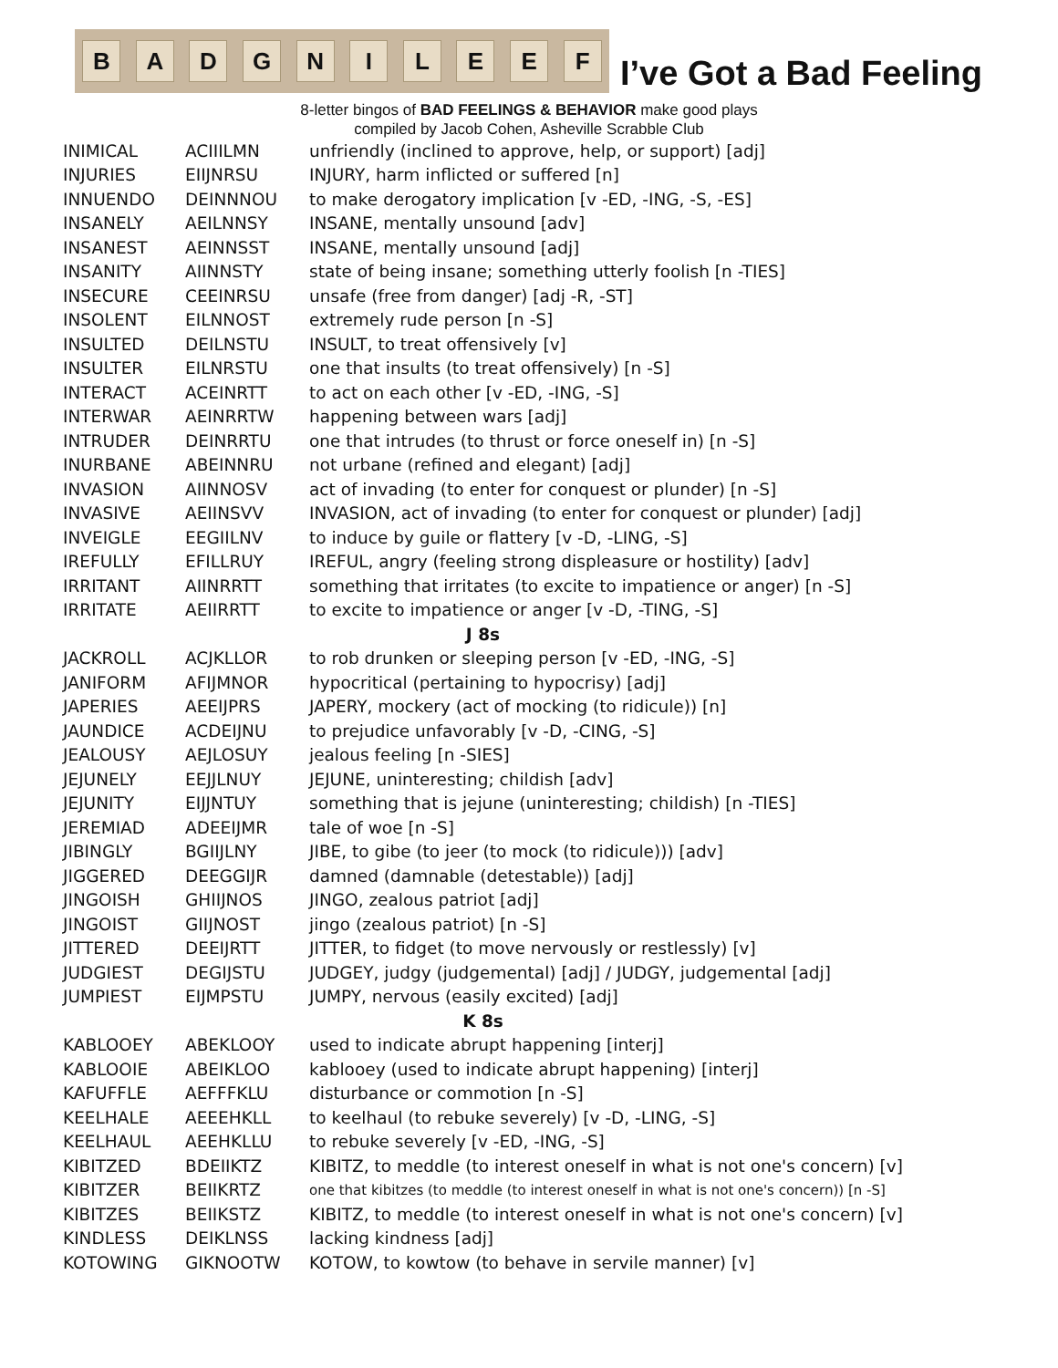BADGNILEEF
I’ve Got a Bad Feeling
8-letter bingos of BAD FEELINGS & BEHAVIOR make good plays
compiled by Jacob Cohen, Asheville Scrabble Club
| INIMICAL | ACIIILMN | unfriendly (inclined to approve, help, or support) [adj] |
| INJURIES | EIIJNRSU | INJURY, harm inflicted or suffered [n] |
| INNUENDO | DEINNNOU | to make derogatory implication [v -ED, -ING, -S, -ES] |
| INSANELY | AEILNNSY | INSANE, mentally unsound [adv] |
| INSANEST | AEINNSST | INSANE, mentally unsound [adj] |
| INSANITY | AIINNSTY | state of being insane; something utterly foolish [n -TIES] |
| INSECURE | CEEINRSU | unsafe (free from danger) [adj -R, -ST] |
| INSOLENT | EILNNOST | extremely rude person [n -S] |
| INSULTED | DEILNSTU | INSULT, to treat offensively [v] |
| INSULTER | EILNRSTU | one that insults (to treat offensively) [n -S] |
| INTERACT | ACEINRTT | to act on each other [v -ED, -ING, -S] |
| INTERWAR | AEINRRTW | happening between wars [adj] |
| INTRUDER | DEINRRTU | one that intrudes (to thrust or force oneself in) [n -S] |
| INURBANE | ABEINNRU | not urbane (refined and elegant) [adj] |
| INVASION | AIINNOSV | act of invading (to enter for conquest or plunder) [n -S] |
| INVASIVE | AEIINSVV | INVASION, act of invading (to enter for conquest or plunder) [adj] |
| INVEIGLE | EEGIILNV | to induce by guile or flattery [v -D, -LING, -S] |
| IREFULLY | EFILLRUY | IREFUL, angry (feeling strong displeasure or hostility) [adv] |
| IRRITANT | AIINRRTT | something that irritates (to excite to impatience or anger) [n -S] |
| IRRITATE | AEIIRRTT | to excite to impatience or anger [v -D, -TING, -S] |
| J 8s | | |
| JACKROLL | ACJKLLOR | to rob drunken or sleeping person [v -ED, -ING, -S] |
| JANIFORM | AFIJMNOR | hypocritical (pertaining to hypocrisy) [adj] |
| JAPERIES | AEEIJPRS | JAPERY, mockery (act of mocking (to ridicule)) [n] |
| JAUNDICE | ACDEIJNU | to prejudice unfavorably [v -D, -CING, -S] |
| JEALOUSY | AEJLOSUY | jealous feeling [n -SIES] |
| JEJUNELY | EEJJLNUY | JEJUNE, uninteresting; childish [adv] |
| JEJUNITY | EIJJNTUY | something that is jejune (uninteresting; childish) [n -TIES] |
| JEREMIAD | ADEEIJMR | tale of woe [n -S] |
| JIBINGLY | BGIIJLNY | JIBE, to gibe (to jeer (to mock (to ridicule))) [adv] |
| JIGGERED | DEEGGIJR | damned (damnable (detestable)) [adj] |
| JINGOISH | GHIIJNOS | JINGO, zealous patriot [adj] |
| JINGOIST | GIIJNOST | jingo (zealous patriot) [n -S] |
| JITTERED | DEEIJRTT | JITTER, to fidget (to move nervously or restlessly) [v] |
| JUDGIEST | DEGIJSTU | JUDGEY, judgy (judgemental) [adj] / JUDGY, judgemental [adj] |
| JUMPIEST | EIJMPSTU | JUMPY, nervous (easily excited) [adj] |
| K 8s | | |
| KABLOOEY | ABEKLOOY | used to indicate abrupt happening [interj] |
| KABLOOIE | ABEIKLOO | kablooey (used to indicate abrupt happening) [interj] |
| KAFUFFLE | AEFFFKLU | disturbance or commotion [n -S] |
| KEELHALE | AEEEHKLL | to keelhaul (to rebuke severely) [v -D, -LING, -S] |
| KEELHAUL | AEEHKLLU | to rebuke severely [v -ED, -ING, -S] |
| KIBITZED | BDEIIKTZ | KIBITZ, to meddle (to interest oneself in what is not one's concern) [v] |
| KIBITZER | BEIIKRTZ | one that kibitzes (to meddle (to interest oneself in what is not one's concern)) [n -S] |
| KIBITZES | BEIIKSTZ | KIBITZ, to meddle (to interest oneself in what is not one's concern) [v] |
| KINDLESS | DEIKLNSS | lacking kindness [adj] |
| KOTOWING | GIKNOOTW | KOTOW, to kowtow (to behave in servile manner) [v] |